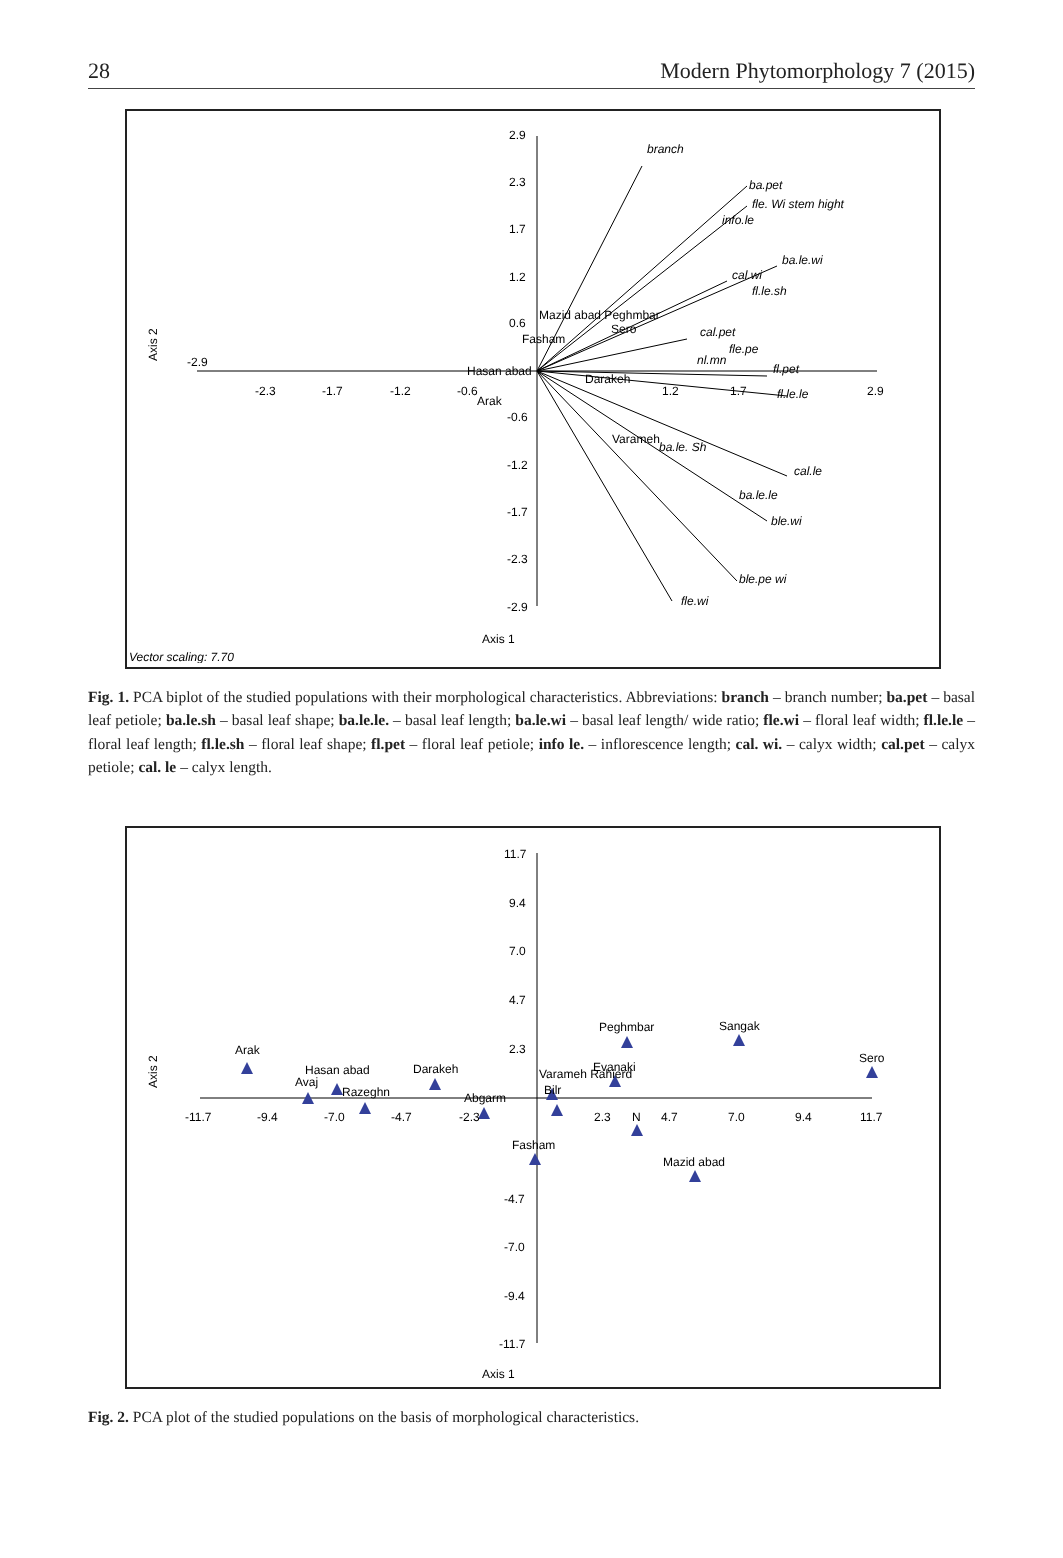28 Modern Phytomorphology 7 (2015)
branch
ba.pet
fle. Wi stem hight
info.le
ba.le.wi
cal.wi
fl.le.sh
cal.pet
fle.pe
nl.mn
fl.pet
fl.le.le
ba.le. Sh
cal.le
ba.le.le
ble.wi
ble.pe wi
fle.wi
Mazid abad Peghmbar
Sero
Fasham
Hasan abad
Darakeh
Arak
Varameh
-2.9
-2.3
-1.7
-1.2
-0.6
1.2
1.7
2.9
2.9
2.3
1.7
1.2
0.6
-0.6
-1.2
-1.7
-2.3
-2.9
Axis 1
Axis 2
Vector scaling: 7.70
Fig. 1. PCA biplot of the studied populations with their morphological characteristics. Abbreviations: branch – branch number; ba.pet – basal leaf petiole; ba.le.sh – basal leaf shape; ba.le.le. – basal leaf length; ba.le.wi – basal leaf length/ wide ratio; fle.wi – floral leaf width; fl.le.le – floral leaf length; fl.le.sh – floral leaf shape; fl.pet – floral leaf petiole; info le. – inflorescence length; cal. wi. – calyx width; cal.pet – calyx petiole; cal. le – calyx length.
Arak
Hasan abad
Avaj
Razeghn
Darakeh
Abgarm
Varameh Rahierd
Bilr
Evanaki
Peghmbar
Sangak
Sero
N
Fasham
Mazid abad
-11.7
-9.4
-7.0
-4.7
-2.3
2.3
4.7
7.0
9.4
11.7
11.7
9.4
7.0
4.7
2.3
-4.7
-7.0
-9.4
-11.7
Axis 1
Axis 2
Fig. 2. PCA plot of the studied populations on the basis of morphological characteristics.